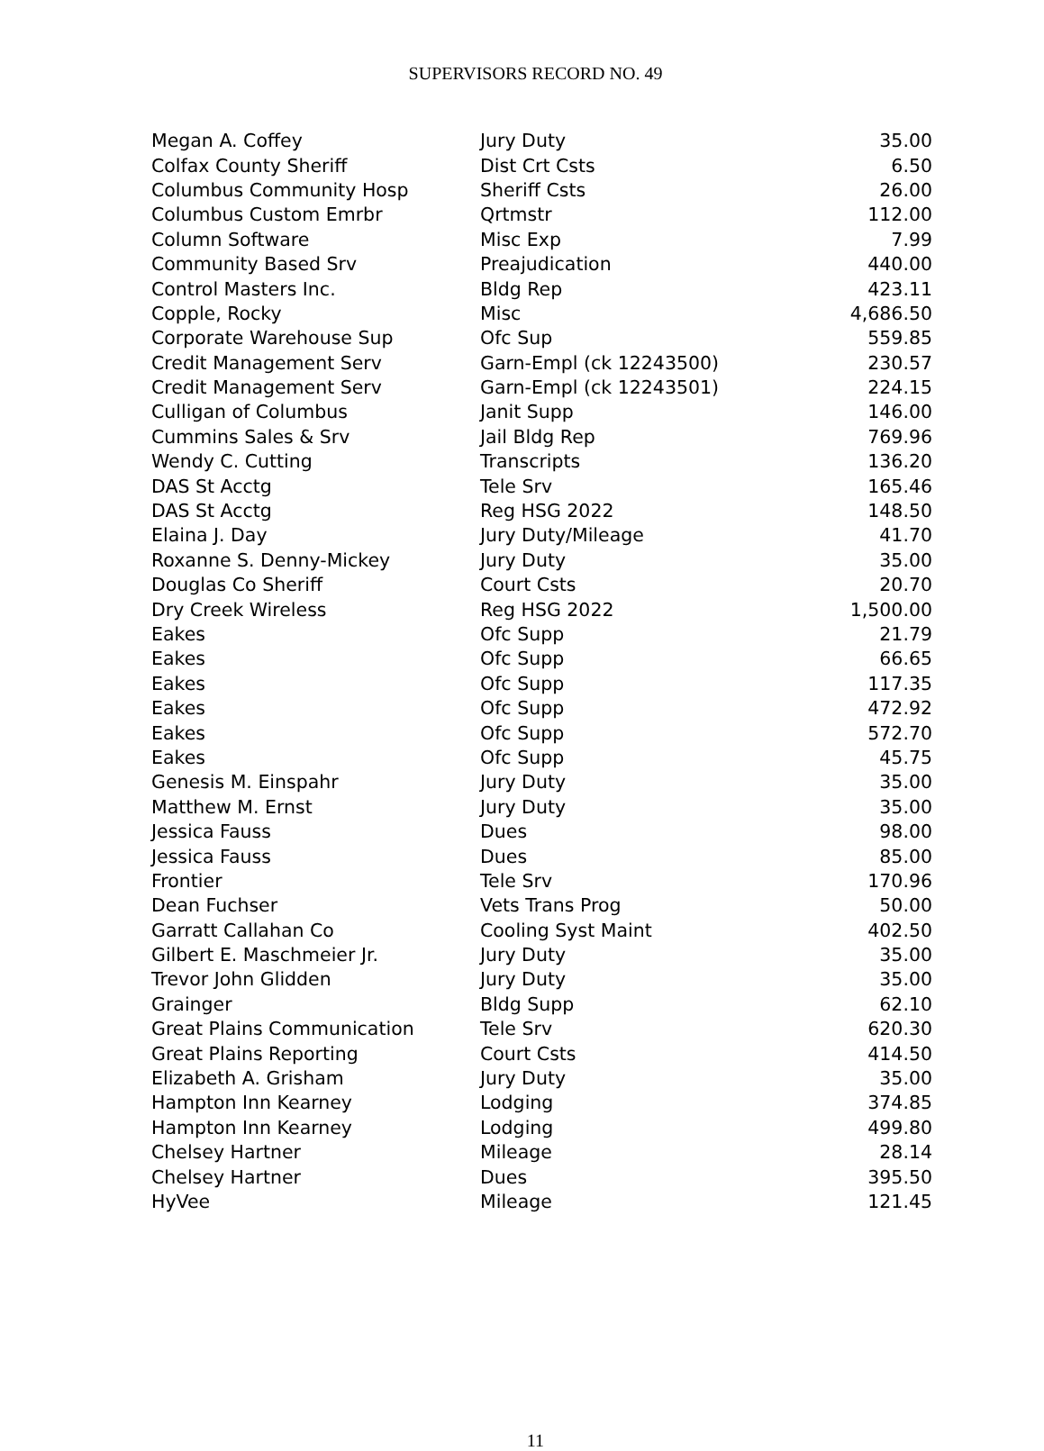SUPERVISORS RECORD NO. 49
| Megan A. Coffey | Jury Duty | 35.00 |
| Colfax County Sheriff | Dist Crt Csts | 6.50 |
| Columbus Community Hosp | Sheriff Csts | 26.00 |
| Columbus Custom Emrbr | Qrtmstr | 112.00 |
| Column Software | Misc Exp | 7.99 |
| Community Based Srv | Preajudication | 440.00 |
| Control Masters Inc. | Bldg Rep | 423.11 |
| Copple, Rocky | Misc | 4,686.50 |
| Corporate Warehouse Sup | Ofc Sup | 559.85 |
| Credit Management Serv | Garn-Empl (ck 12243500) | 230.57 |
| Credit Management Serv | Garn-Empl (ck 12243501) | 224.15 |
| Culligan of Columbus | Janit Supp | 146.00 |
| Cummins Sales & Srv | Jail Bldg Rep | 769.96 |
| Wendy C. Cutting | Transcripts | 136.20 |
| DAS St Acctg | Tele Srv | 165.46 |
| DAS St Acctg | Reg HSG 2022 | 148.50 |
| Elaina J. Day | Jury Duty/Mileage | 41.70 |
| Roxanne S. Denny-Mickey | Jury Duty | 35.00 |
| Douglas Co Sheriff | Court Csts | 20.70 |
| Dry Creek Wireless | Reg HSG 2022 | 1,500.00 |
| Eakes | Ofc Supp | 21.79 |
| Eakes | Ofc Supp | 66.65 |
| Eakes | Ofc Supp | 117.35 |
| Eakes | Ofc Supp | 472.92 |
| Eakes | Ofc Supp | 572.70 |
| Eakes | Ofc Supp | 45.75 |
| Genesis M. Einspahr | Jury Duty | 35.00 |
| Matthew M. Ernst | Jury Duty | 35.00 |
| Jessica Fauss | Dues | 98.00 |
| Jessica Fauss | Dues | 85.00 |
| Frontier | Tele Srv | 170.96 |
| Dean Fuchser | Vets Trans Prog | 50.00 |
| Garratt Callahan Co | Cooling Syst Maint | 402.50 |
| Gilbert E. Maschmeier Jr. | Jury Duty | 35.00 |
| Trevor John Glidden | Jury Duty | 35.00 |
| Grainger | Bldg Supp | 62.10 |
| Great Plains Communication | Tele Srv | 620.30 |
| Great Plains Reporting | Court Csts | 414.50 |
| Elizabeth A. Grisham | Jury Duty | 35.00 |
| Hampton Inn Kearney | Lodging | 374.85 |
| Hampton Inn Kearney | Lodging | 499.80 |
| Chelsey Hartner | Mileage | 28.14 |
| Chelsey Hartner | Dues | 395.50 |
| HyVee | Mileage | 121.45 |
11